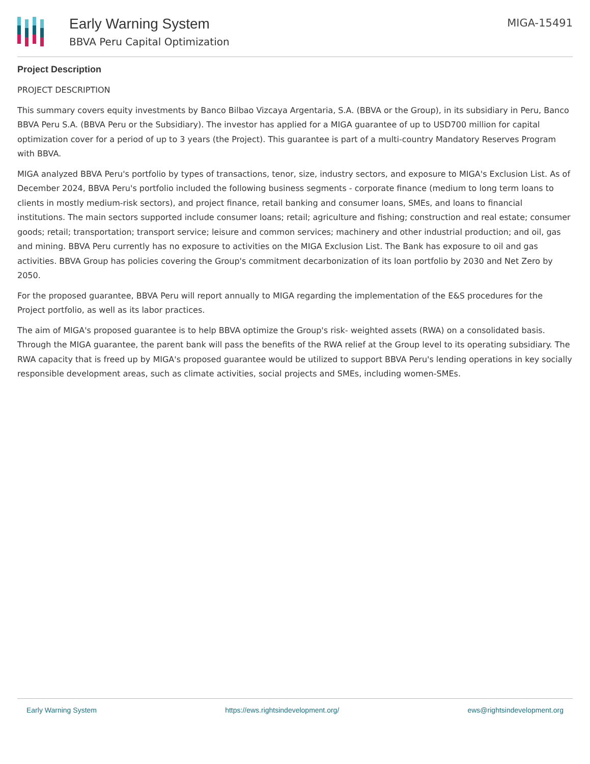Early Warning System
BBVA Peru Capital Optimization
MIGA-15491
Project Description
PROJECT DESCRIPTION
This summary covers equity investments by Banco Bilbao Vizcaya Argentaria, S.A. (BBVA or the Group), in its subsidiary in Peru, Banco BBVA Peru S.A. (BBVA Peru or the Subsidiary). The investor has applied for a MIGA guarantee of up to USD700 million for capital optimization cover for a period of up to 3 years (the Project). This guarantee is part of a multi-country Mandatory Reserves Program with BBVA.
MIGA analyzed BBVA Peru's portfolio by types of transactions, tenor, size, industry sectors, and exposure to MIGA's Exclusion List. As of December 2024, BBVA Peru's portfolio included the following business segments - corporate finance (medium to long term loans to clients in mostly medium-risk sectors), and project finance, retail banking and consumer loans, SMEs, and loans to financial institutions. The main sectors supported include consumer loans; retail; agriculture and fishing; construction and real estate; consumer goods; retail; transportation; transport service; leisure and common services; machinery and other industrial production; and oil, gas and mining. BBVA Peru currently has no exposure to activities on the MIGA Exclusion List. The Bank has exposure to oil and gas activities. BBVA Group has policies covering the Group's commitment decarbonization of its loan portfolio by 2030 and Net Zero by 2050.
For the proposed guarantee, BBVA Peru will report annually to MIGA regarding the implementation of the E&S procedures for the Project portfolio, as well as its labor practices.
The aim of MIGA's proposed guarantee is to help BBVA optimize the Group's risk- weighted assets (RWA) on a consolidated basis. Through the MIGA guarantee, the parent bank will pass the benefits of the RWA relief at the Group level to its operating subsidiary. The RWA capacity that is freed up by MIGA's proposed guarantee would be utilized to support BBVA Peru's lending operations in key socially responsible development areas, such as climate activities, social projects and SMEs, including women-SMEs.
Early Warning System https://ews.rightsindevelopment.org/ ews@rightsindevelopment.org